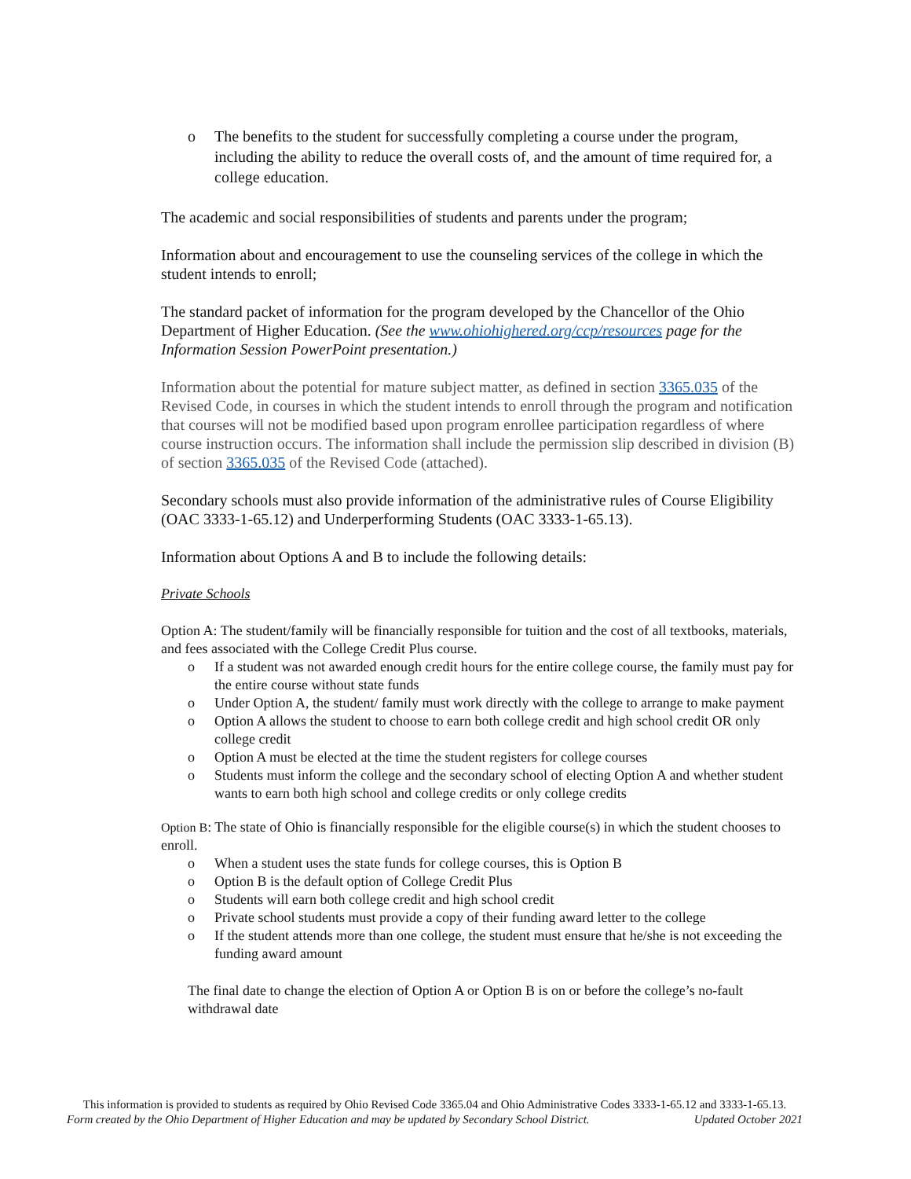o The benefits to the student for successfully completing a course under the program, including the ability to reduce the overall costs of, and the amount of time required for, a college education.
The academic and social responsibilities of students and parents under the program;
Information about and encouragement to use the counseling services of the college in which the student intends to enroll;
The standard packet of information for the program developed by the Chancellor of the Ohio Department of Higher Education. (See the www.ohiohighered.org/ccp/resources page for the Information Session PowerPoint presentation.)
Information about the potential for mature subject matter, as defined in section 3365.035 of the Revised Code, in courses in which the student intends to enroll through the program and notification that courses will not be modified based upon program enrollee participation regardless of where course instruction occurs. The information shall include the permission slip described in division (B) of section 3365.035 of the Revised Code (attached).
Secondary schools must also provide information of the administrative rules of Course Eligibility (OAC 3333-1-65.12) and Underperforming Students (OAC 3333-1-65.13).
Information about Options A and B to include the following details:
Private Schools
Option A: The student/family will be financially responsible for tuition and the cost of all textbooks, materials, and fees associated with the College Credit Plus course.
o If a student was not awarded enough credit hours for the entire college course, the family must pay for the entire course without state funds
o Under Option A, the student/ family must work directly with the college to arrange to make payment
o Option A allows the student to choose to earn both college credit and high school credit OR only college credit
o Option A must be elected at the time the student registers for college courses
o Students must inform the college and the secondary school of electing Option A and whether student wants to earn both high school and college credits or only college credits
Option B: The state of Ohio is financially responsible for the eligible course(s) in which the student chooses to enroll.
o When a student uses the state funds for college courses, this is Option B
o Option B is the default option of College Credit Plus
o Students will earn both college credit and high school credit
o Private school students must provide a copy of their funding award letter to the college
o If the student attends more than one college, the student must ensure that he/she is not exceeding the funding award amount
The final date to change the election of Option A or Option B is on or before the college’s no-fault withdrawal date
This information is provided to students as required by Ohio Revised Code 3365.04 and Ohio Administrative Codes 3333-1-65.12 and 3333-1-65.13.
Form created by the Ohio Department of Higher Education and may be updated by Secondary School District. Updated October 2021